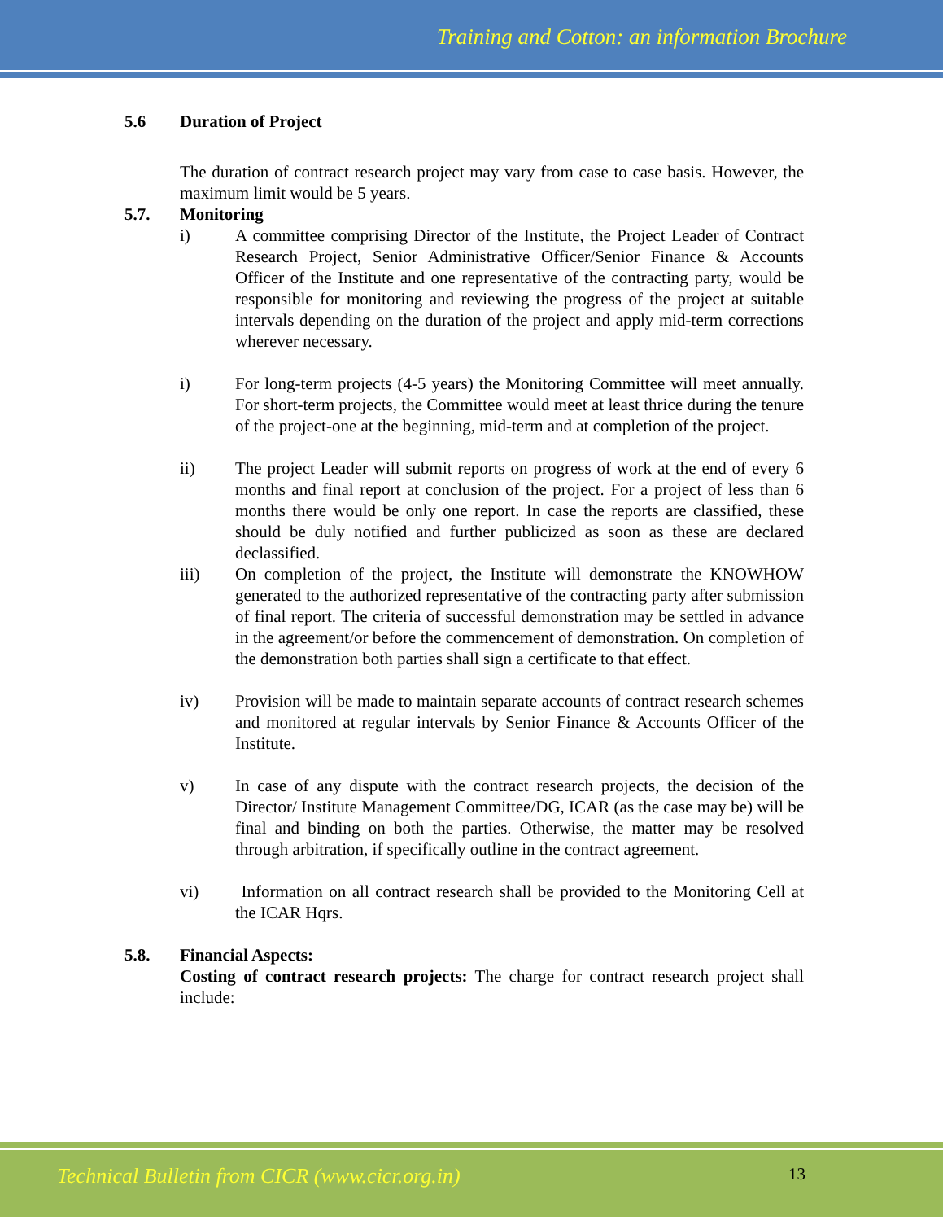Training and Cotton: an information Brochure
5.6 Duration of Project
The duration of contract research project may vary from case to case basis. However, the maximum limit would be 5 years.
5.7. Monitoring
i) A committee comprising Director of the Institute, the Project Leader of Contract Research Project, Senior Administrative Officer/Senior Finance & Accounts Officer of the Institute and one representative of the contracting party, would be responsible for monitoring and reviewing the progress of the project at suitable intervals depending on the duration of the project and apply mid-term corrections wherever necessary.
i) For long-term projects (4-5 years) the Monitoring Committee will meet annually. For short-term projects, the Committee would meet at least thrice during the tenure of the project-one at the beginning, mid-term and at completion of the project.
ii) The project Leader will submit reports on progress of work at the end of every 6 months and final report at conclusion of the project. For a project of less than 6 months there would be only one report. In case the reports are classified, these should be duly notified and further publicized as soon as these are declared declassified.
iii) On completion of the project, the Institute will demonstrate the KNOWHOW generated to the authorized representative of the contracting party after submission of final report. The criteria of successful demonstration may be settled in advance in the agreement/or before the commencement of demonstration. On completion of the demonstration both parties shall sign a certificate to that effect.
iv) Provision will be made to maintain separate accounts of contract research schemes and monitored at regular intervals by Senior Finance & Accounts Officer of the Institute.
v) In case of any dispute with the contract research projects, the decision of the Director/ Institute Management Committee/DG, ICAR (as the case may be) will be final and binding on both the parties. Otherwise, the matter may be resolved through arbitration, if specifically outline in the contract agreement.
vi) Information on all contract research shall be provided to the Monitoring Cell at the ICAR Hqrs.
5.8. Financial Aspects:
Costing of contract research projects: The charge for contract research project shall include:
Technical Bulletin from CICR (www.cicr.org.in) 13